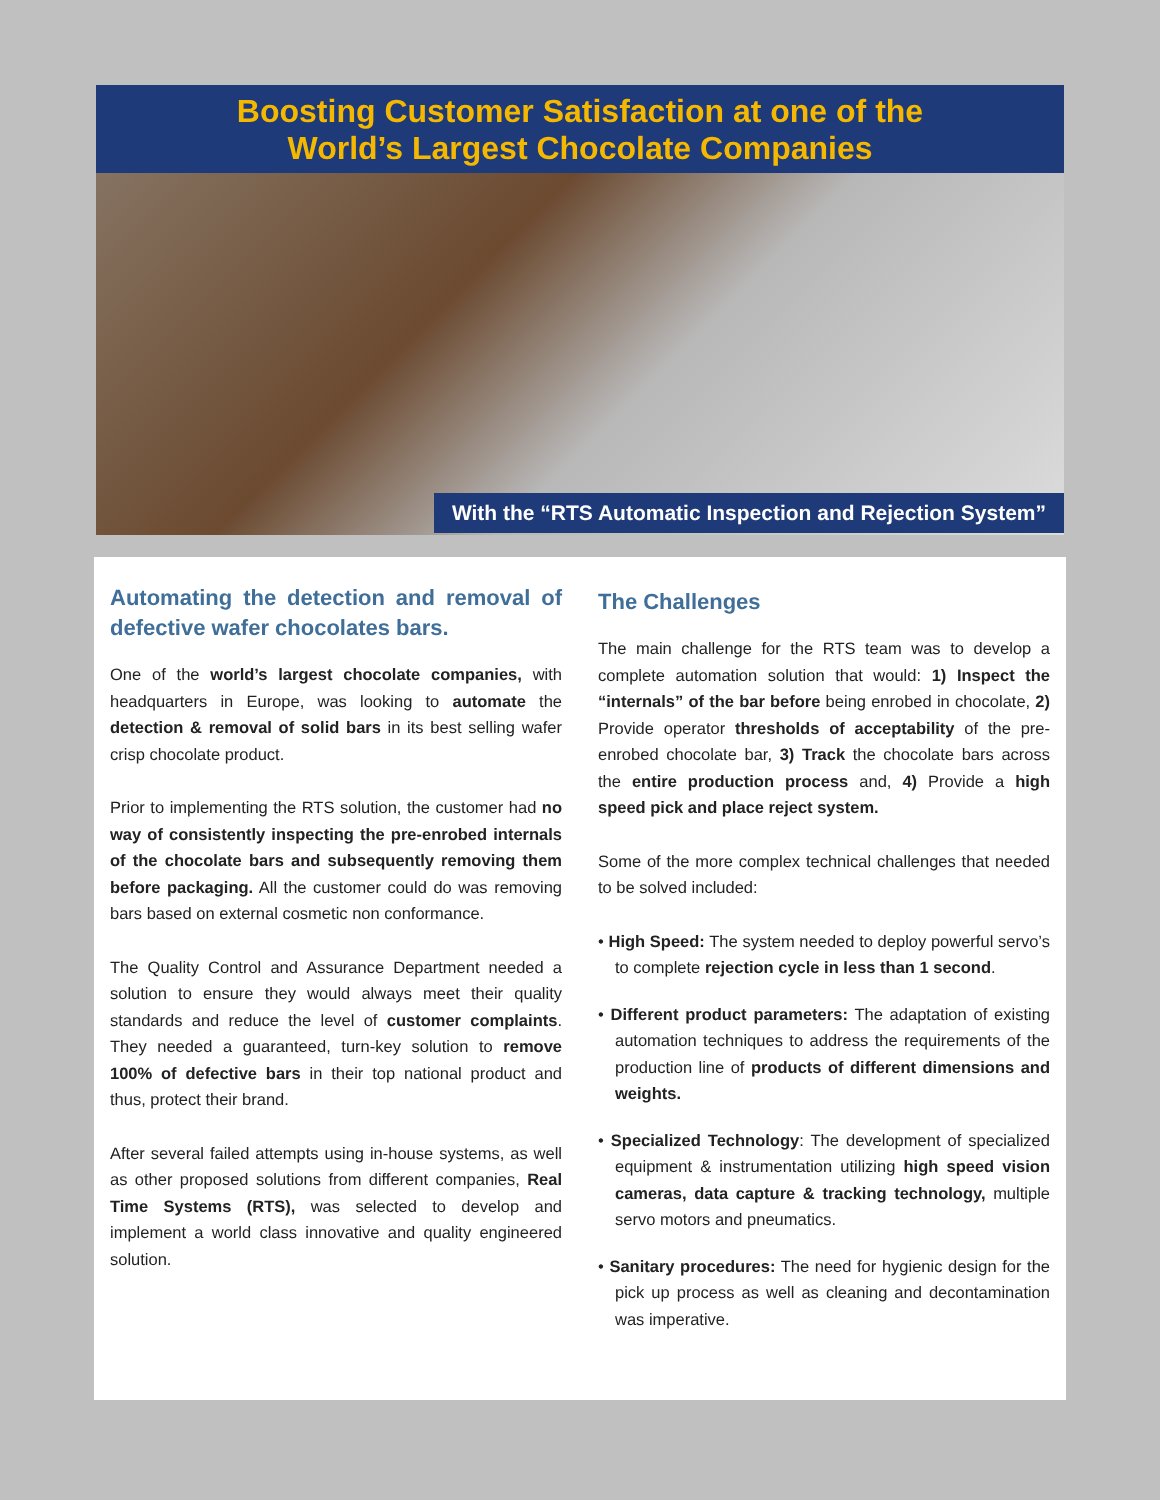Boosting Customer Satisfaction at one of the
World’s Largest Chocolate Companies
With the “RTS Automatic Inspection and Rejection System”
Automating the detection and removal of defective wafer chocolates bars.
One of the world’s largest chocolate companies, with headquarters in Europe, was looking to automate the detection & removal of solid bars in its best selling wafer crisp chocolate product.
Prior to implementing the RTS solution, the customer had no way of consistently inspecting the pre-enrobed internals of the chocolate bars and subsequently removing them before packaging. All the customer could do was removing bars based on external cosmetic non conformance.
The Quality Control and Assurance Department needed a solution to ensure they would always meet their quality standards and reduce the level of customer complaints. They needed a guaranteed, turn-key solution to remove 100% of defective bars in their top national product and thus, protect their brand.
After several failed attempts using in-house systems, as well as other proposed solutions from different companies, Real Time Systems (RTS), was selected to develop and implement a world class innovative and quality engineered solution.
The Challenges
The main challenge for the RTS team was to develop a complete automation solution that would: 1) Inspect the “internals” of the bar before being enrobed in chocolate, 2) Provide operator thresholds of acceptability of the pre-enrobed chocolate bar, 3) Track the chocolate bars across the entire production process and, 4) Provide a high speed pick and place reject system.
Some of the more complex technical challenges that needed to be solved included:
• High Speed: The system needed to deploy powerful servo’s to complete rejection cycle in less than 1 second.
• Different product parameters: The adaptation of existing automation techniques to address the requirements of the production line of products of different dimensions and weights.
• Specialized Technology: The development of specialized equipment & instrumentation utilizing high speed vision cameras, data capture & tracking technology, multiple servo motors and pneumatics.
• Sanitary procedures: The need for hygienic design for the pick up process as well as cleaning and decontamination was imperative.